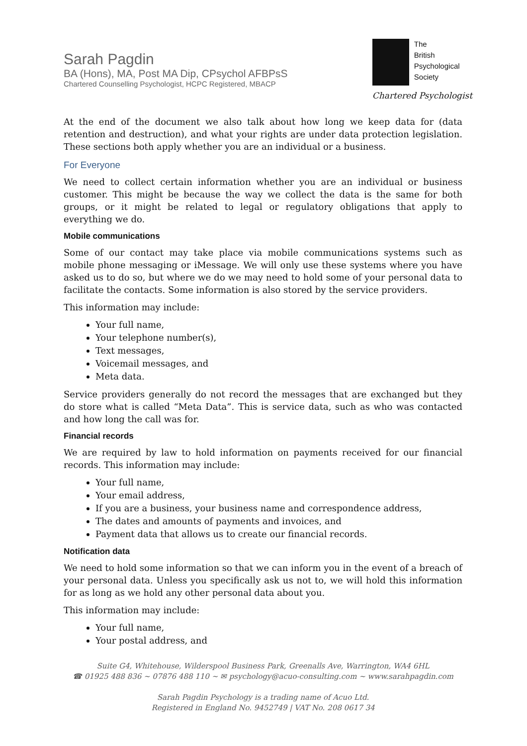Sarah Pagdin
BA (Hons), MA, Post MA Dip, CPsychol AFBPsS
Chartered Counselling Psychologist, HCPC Registered, MBACP
The
British
Psychological
Society
Chartered Psychologist
At the end of the document we also talk about how long we keep data for (data retention and destruction), and what your rights are under data protection legislation. These sections both apply whether you are an individual or a business.
For Everyone
We need to collect certain information whether you are an individual or business customer. This might be because the way we collect the data is the same for both groups, or it might be related to legal or regulatory obligations that apply to everything we do.
Mobile communications
Some of our contact may take place via mobile communications systems such as mobile phone messaging or iMessage. We will only use these systems where you have asked us to do so, but where we do we may need to hold some of your personal data to facilitate the contacts. Some information is also stored by the service providers.
This information may include:
Your full name,
Your telephone number(s),
Text messages,
Voicemail messages, and
Meta data.
Service providers generally do not record the messages that are exchanged but they do store what is called “Meta Data”. This is service data, such as who was contacted and how long the call was for.
Financial records
We are required by law to hold information on payments received for our financial records. This information may include:
Your full name,
Your email address,
If you are a business, your business name and correspondence address,
The dates and amounts of payments and invoices, and
Payment data that allows us to create our financial records.
Notification data
We need to hold some information so that we can inform you in the event of a breach of your personal data. Unless you specifically ask us not to, we will hold this information for as long as we hold any other personal data about you.
This information may include:
Your full name,
Your postal address, and
Suite G4, Whitehouse, Wilderspool Business Park, Greenalls Ave, Warrington, WA4 6HL
☎ 01925 488 836 ~ 07876 488 110 ~ ✉ psychology@acuo-consulting.com ~ www.sarahpagdin.com
Sarah Pagdin Psychology is a trading name of Acuo Ltd.
Registered in England No. 9452749 | VAT No. 208 0617 34